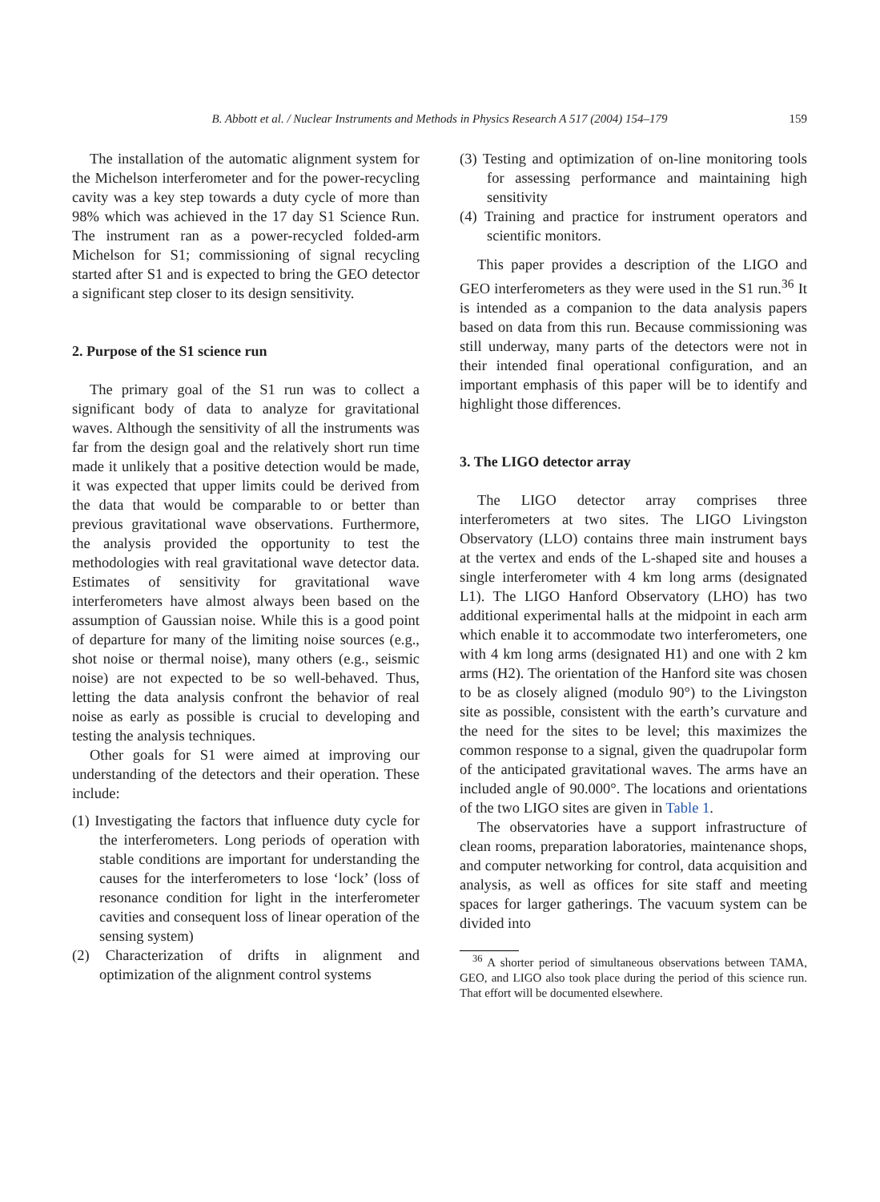B. Abbott et al. / Nuclear Instruments and Methods in Physics Research A 517 (2004) 154–179 159
The installation of the automatic alignment system for the Michelson interferometer and for the power-recycling cavity was a key step towards a duty cycle of more than 98% which was achieved in the 17 day S1 Science Run. The instrument ran as a power-recycled folded-arm Michelson for S1; commissioning of signal recycling started after S1 and is expected to bring the GEO detector a significant step closer to its design sensitivity.
2. Purpose of the S1 science run
The primary goal of the S1 run was to collect a significant body of data to analyze for gravitational waves. Although the sensitivity of all the instruments was far from the design goal and the relatively short run time made it unlikely that a positive detection would be made, it was expected that upper limits could be derived from the data that would be comparable to or better than previous gravitational wave observations. Furthermore, the analysis provided the opportunity to test the methodologies with real gravitational wave detector data. Estimates of sensitivity for gravitational wave interferometers have almost always been based on the assumption of Gaussian noise. While this is a good point of departure for many of the limiting noise sources (e.g., shot noise or thermal noise), many others (e.g., seismic noise) are not expected to be so well-behaved. Thus, letting the data analysis confront the behavior of real noise as early as possible is crucial to developing and testing the analysis techniques.
Other goals for S1 were aimed at improving our understanding of the detectors and their operation. These include:
(1) Investigating the factors that influence duty cycle for the interferometers. Long periods of operation with stable conditions are important for understanding the causes for the interferometers to lose ‘lock’ (loss of resonance condition for light in the interferometer cavities and consequent loss of linear operation of the sensing system)
(2) Characterization of drifts in alignment and optimization of the alignment control systems
(3) Testing and optimization of on-line monitoring tools for assessing performance and maintaining high sensitivity
(4) Training and practice for instrument operators and scientific monitors.
This paper provides a description of the LIGO and GEO interferometers as they were used in the S1 run.<sup>36</sup> It is intended as a companion to the data analysis papers based on data from this run. Because commissioning was still underway, many parts of the detectors were not in their intended final operational configuration, and an important emphasis of this paper will be to identify and highlight those differences.
3. The LIGO detector array
The LIGO detector array comprises three interferometers at two sites. The LIGO Livingston Observatory (LLO) contains three main instrument bays at the vertex and ends of the L-shaped site and houses a single interferometer with 4 km long arms (designated L1). The LIGO Hanford Observatory (LHO) has two additional experimental halls at the midpoint in each arm which enable it to accommodate two interferometers, one with 4 km long arms (designated H1) and one with 2 km arms (H2). The orientation of the Hanford site was chosen to be as closely aligned (modulo 90°) to the Livingston site as possible, consistent with the earth’s curvature and the need for the sites to be level; this maximizes the common response to a signal, given the quadrupolar form of the anticipated gravitational waves. The arms have an included angle of 90.000°. The locations and orientations of the two LIGO sites are given in Table 1.
The observatories have a support infrastructure of clean rooms, preparation laboratories, maintenance shops, and computer networking for control, data acquisition and analysis, as well as offices for site staff and meeting spaces for larger gatherings. The vacuum system can be divided into
<sup>36</sup> A shorter period of simultaneous observations between TAMA, GEO, and LIGO also took place during the period of this science run. That effort will be documented elsewhere.